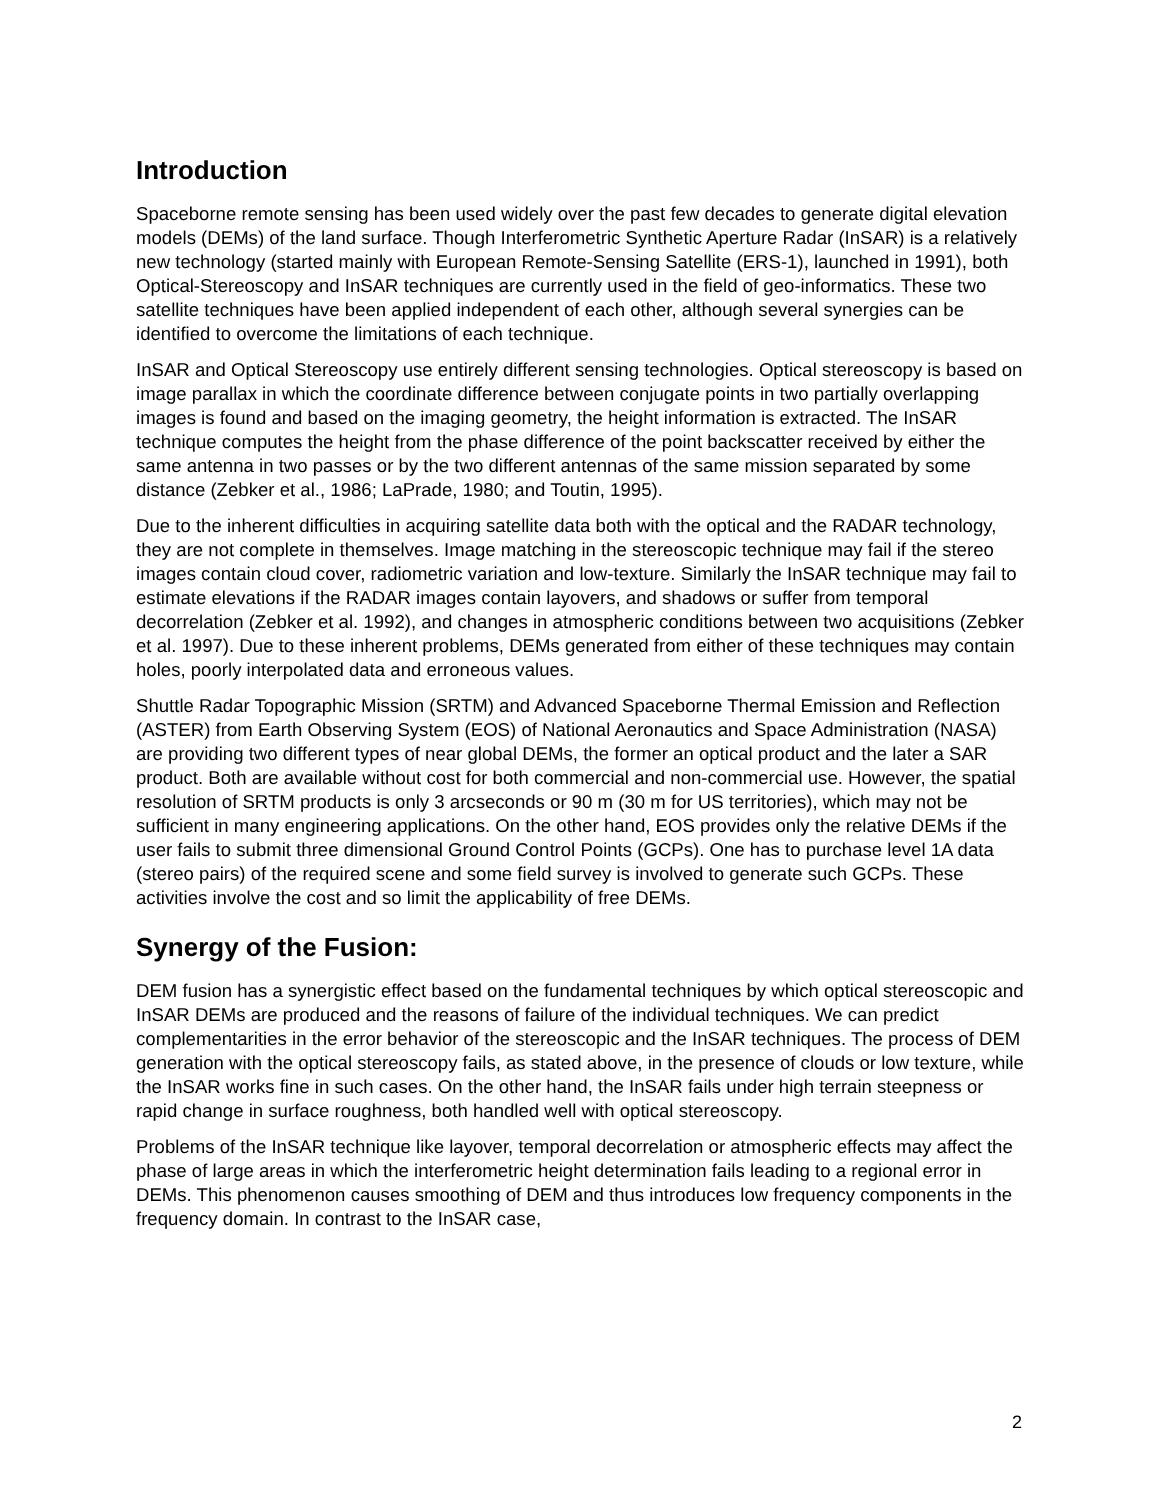Introduction
Spaceborne remote sensing has been used widely over the past few decades to generate digital elevation models (DEMs) of the land surface. Though Interferometric Synthetic Aperture Radar (InSAR) is a relatively new technology (started mainly with European Remote-Sensing Satellite (ERS-1), launched in 1991), both Optical-Stereoscopy and InSAR techniques are currently used in the field of geo-informatics. These two satellite techniques have been applied independent of each other, although several synergies can be identified to overcome the limitations of each technique.
InSAR and Optical Stereoscopy use entirely different sensing technologies. Optical stereoscopy is based on image parallax in which the coordinate difference between conjugate points in two partially overlapping images is found and based on the imaging geometry, the height information is extracted. The InSAR technique computes the height from the phase difference of the point backscatter received by either the same antenna in two passes or by the two different antennas of the same mission separated by some distance (Zebker et al., 1986; LaPrade, 1980; and Toutin, 1995).
Due to the inherent difficulties in acquiring satellite data both with the optical and the RADAR technology, they are not complete in themselves. Image matching in the stereoscopic technique may fail if the stereo images contain cloud cover, radiometric variation and low-texture. Similarly the InSAR technique may fail to estimate elevations if the RADAR images contain layovers, and shadows or suffer from temporal decorrelation (Zebker et al. 1992), and changes in atmospheric conditions between two acquisitions (Zebker et al. 1997). Due to these inherent problems, DEMs generated from either of these techniques may contain holes, poorly interpolated data and erroneous values.
Shuttle Radar Topographic Mission (SRTM) and Advanced Spaceborne Thermal Emission and Reflection (ASTER) from Earth Observing System (EOS) of National Aeronautics and Space Administration (NASA) are providing two different types of near global DEMs, the former an optical product and the later a SAR product. Both are available without cost for both commercial and non-commercial use. However, the spatial resolution of SRTM products is only 3 arcseconds or 90 m (30 m for US territories), which may not be sufficient in many engineering applications. On the other hand, EOS provides only the relative DEMs if the user fails to submit three dimensional Ground Control Points (GCPs). One has to purchase level 1A data (stereo pairs) of the required scene and some field survey is involved to generate such GCPs. These activities involve the cost and so limit the applicability of free DEMs.
Synergy of the Fusion:
DEM fusion has a synergistic effect based on the fundamental techniques by which optical stereoscopic and InSAR DEMs are produced and the reasons of failure of the individual techniques. We can predict complementarities in the error behavior of the stereoscopic and the InSAR techniques. The process of DEM generation with the optical stereoscopy fails, as stated above, in the presence of clouds or low texture, while the InSAR works fine in such cases. On the other hand, the InSAR fails under high terrain steepness or rapid change in surface roughness, both handled well with optical stereoscopy.
Problems of the InSAR technique like layover, temporal decorrelation or atmospheric effects may affect the phase of large areas in which the interferometric height determination fails leading to a regional error in DEMs. This phenomenon causes smoothing of DEM and thus introduces low frequency components in the frequency domain. In contrast to the InSAR case,
2